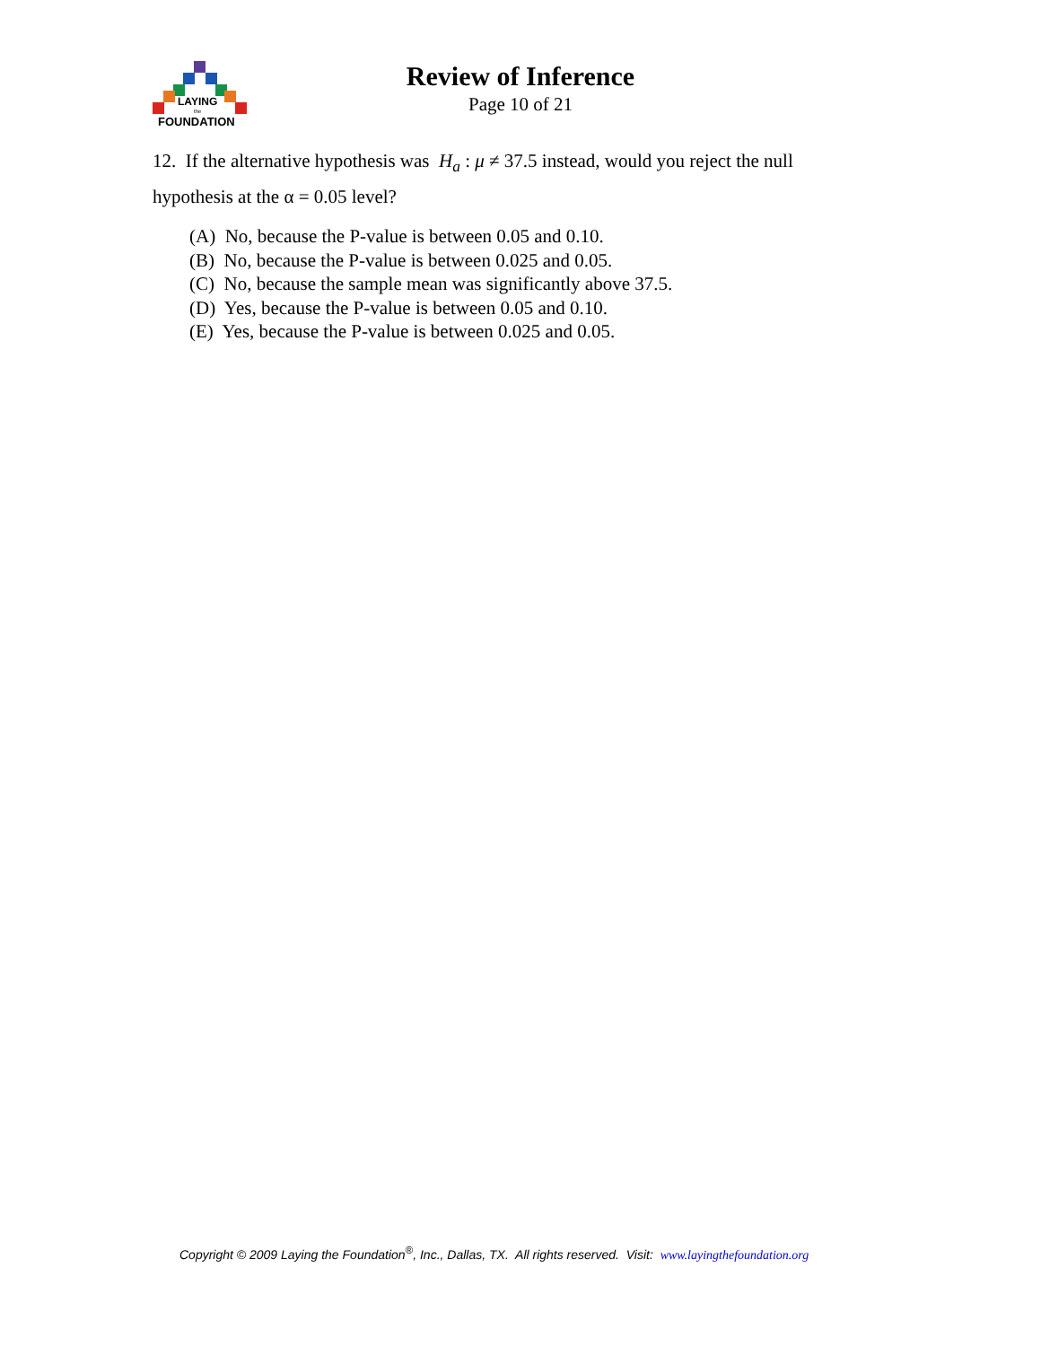LAYING
the
FOUNDATION
Review of Inference
Page 10 of 21
12. If the alternative hypothesis was H<sub>a</sub> : μ ≠ 37.5 instead, would you reject the null hypothesis at the α = 0.05 level?
(A) No, because the P-value is between 0.05 and 0.10.
(B) No, because the P-value is between 0.025 and 0.05.
(C) No, because the sample mean was significantly above 37.5.
(D) Yes, because the P-value is between 0.05 and 0.10.
(E) Yes, because the P-value is between 0.025 and 0.05.
Copyright © 2009 Laying the Foundation<sup>®</sup>, Inc., Dallas, TX. All rights reserved. Visit: www.layingthefoundation.org